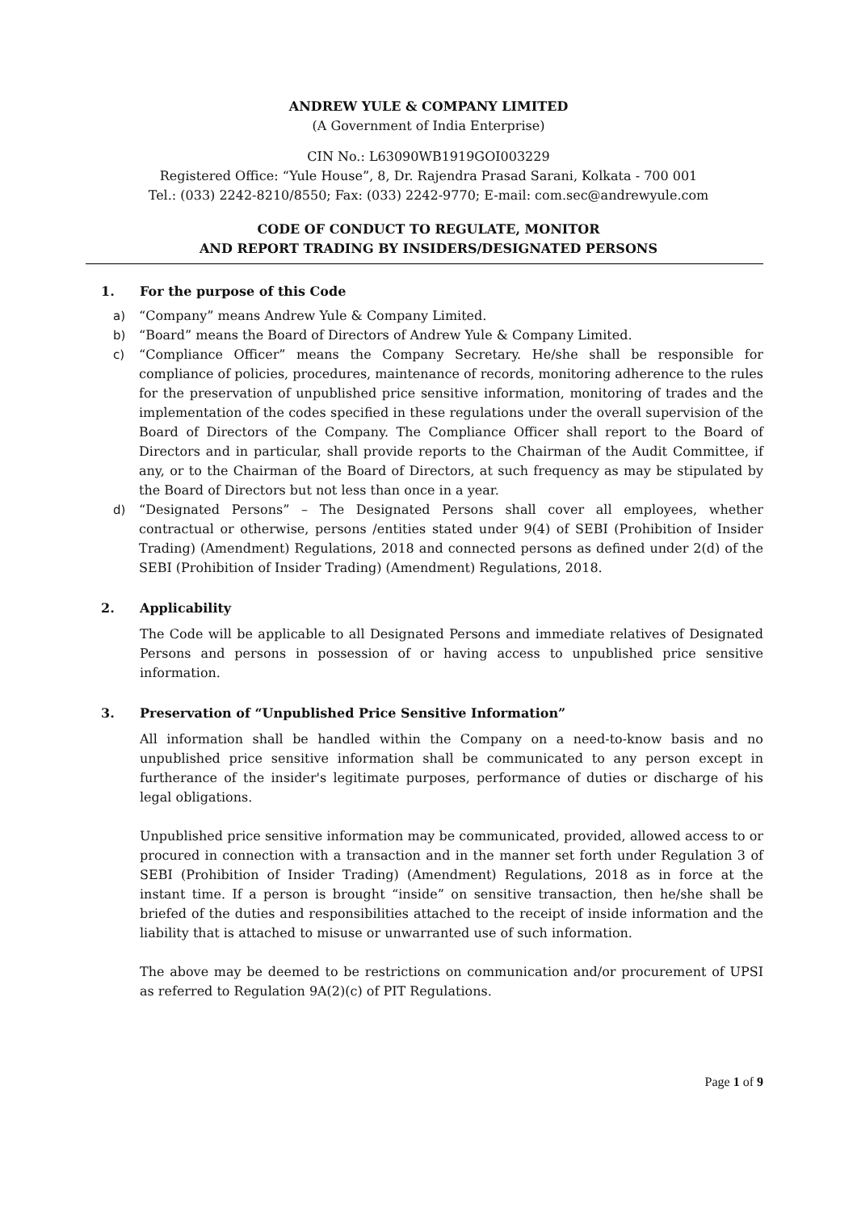ANDREW YULE & COMPANY LIMITED
(A Government of India Enterprise)
CIN No.: L63090WB1919GOI003229
Registered Office: “Yule House”, 8, Dr. Rajendra Prasad Sarani, Kolkata - 700 001
Tel.: (033) 2242-8210/8550; Fax: (033) 2242-9770; E-mail: com.sec@andrewyule.com
CODE OF CONDUCT TO REGULATE, MONITOR
AND REPORT TRADING BY INSIDERS/DESIGNATED PERSONS
1. For the purpose of this Code
a) “Company” means Andrew Yule & Company Limited.
b) “Board” means the Board of Directors of Andrew Yule & Company Limited.
c) “Compliance Officer” means the Company Secretary. He/she shall be responsible for compliance of policies, procedures, maintenance of records, monitoring adherence to the rules for the preservation of unpublished price sensitive information, monitoring of trades and the implementation of the codes specified in these regulations under the overall supervision of the Board of Directors of the Company. The Compliance Officer shall report to the Board of Directors and in particular, shall provide reports to the Chairman of the Audit Committee, if any, or to the Chairman of the Board of Directors, at such frequency as may be stipulated by the Board of Directors but not less than once in a year.
d) “Designated Persons” – The Designated Persons shall cover all employees, whether contractual or otherwise, persons /entities stated under 9(4) of SEBI (Prohibition of Insider Trading) (Amendment) Regulations, 2018 and connected persons as defined under 2(d) of the SEBI (Prohibition of Insider Trading) (Amendment) Regulations, 2018.
2. Applicability
The Code will be applicable to all Designated Persons and immediate relatives of Designated Persons and persons in possession of or having access to unpublished price sensitive information.
3. Preservation of “Unpublished Price Sensitive Information”
All information shall be handled within the Company on a need-to-know basis and no unpublished price sensitive information shall be communicated to any person except in furtherance of the insider's legitimate purposes, performance of duties or discharge of his legal obligations.
Unpublished price sensitive information may be communicated, provided, allowed access to or procured in connection with a transaction and in the manner set forth under Regulation 3 of SEBI (Prohibition of Insider Trading) (Amendment) Regulations, 2018 as in force at the instant time. If a person is brought “inside” on sensitive transaction, then he/she shall be briefed of the duties and responsibilities attached to the receipt of inside information and the liability that is attached to misuse or unwarranted use of such information.
The above may be deemed to be restrictions on communication and/or procurement of UPSI as referred to Regulation 9A(2)(c) of PIT Regulations.
Page 1 of 9